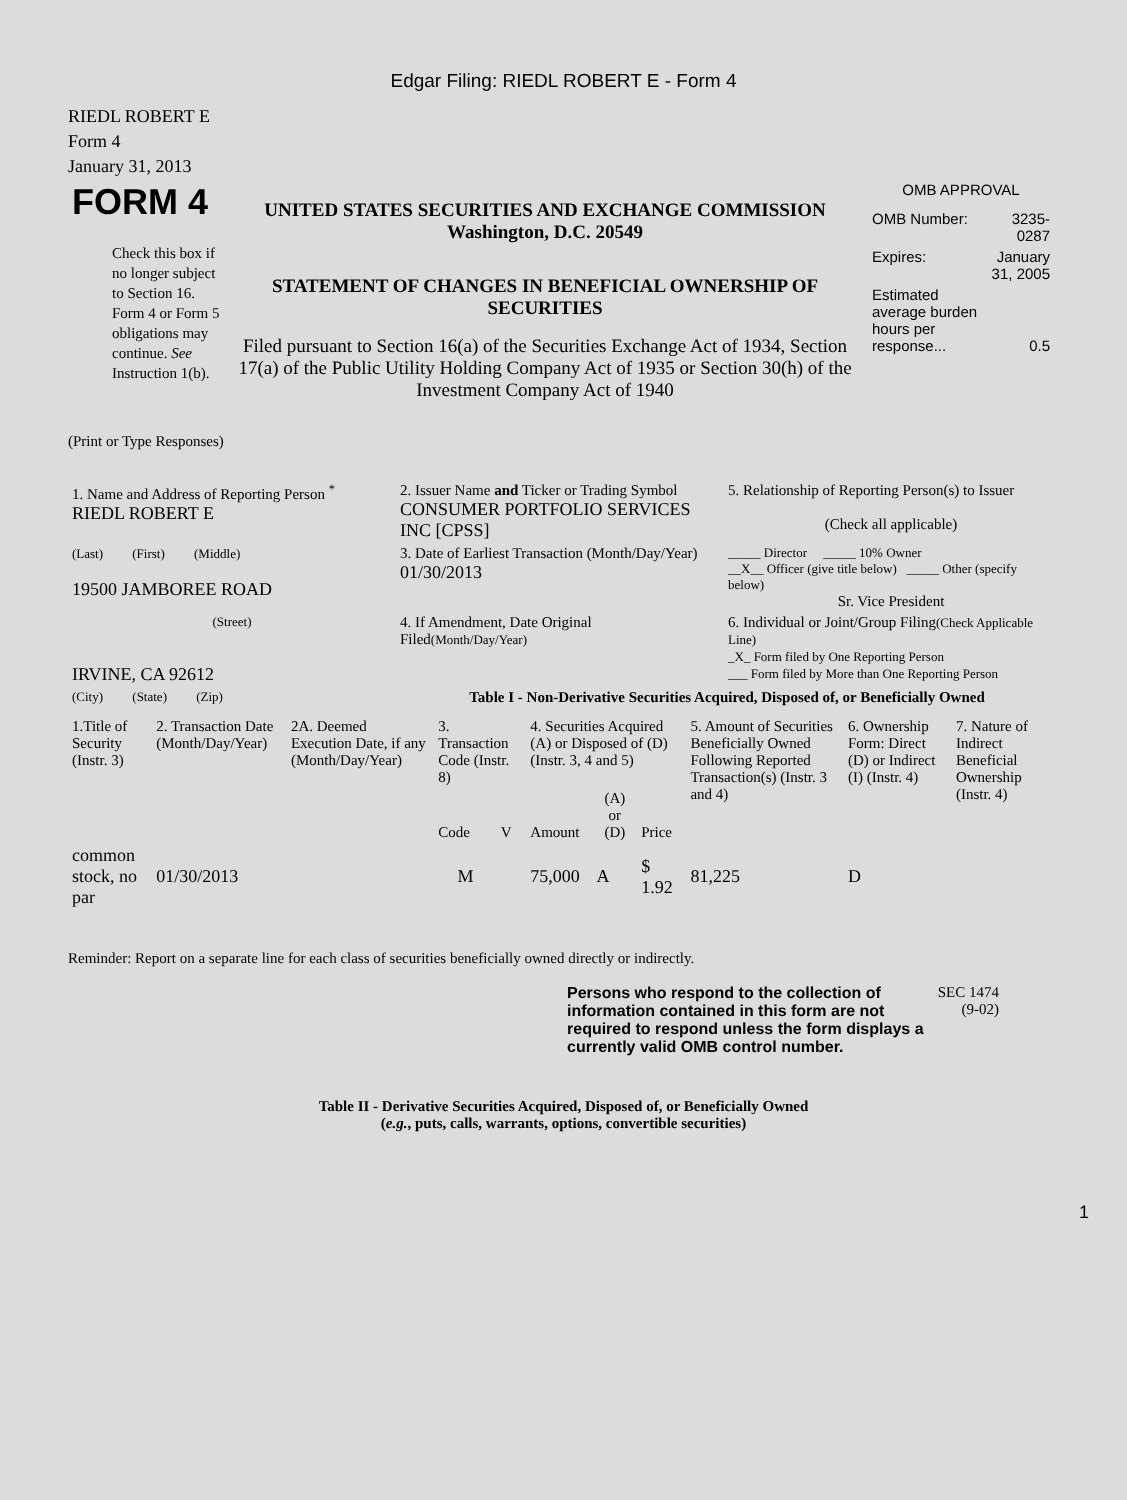Edgar Filing: RIEDL ROBERT E - Form 4
RIEDL ROBERT E
Form 4
January 31, 2013
| FORM 4 Check this box if no longer subject to Section 16. Form 4 or Form 5 obligations may continue. See Instruction 1(b). | UNITED STATES SECURITIES AND EXCHANGE COMMISSION Washington, D.C. 20549 STATEMENT OF CHANGES IN BENEFICIAL OWNERSHIP OF SECURITIES Filed pursuant to Section 16(a) of the Securities Exchange Act of 1934, Section 17(a) of the Public Utility Holding Company Act of 1935 or Section 30(h) of the Investment Company Act of 1940 | OMB APPROVAL / OMB Number: / 3235-0287 / / Expires: / January 31, 2005 / / Estimated average burden hours per response... / 0.5 / |
(Print or Type Responses)
| 1. Name and Address of Reporting Person <sup>*</sup> RIEDL ROBERT E | 2. Issuer Name and Ticker or Trading Symbol CONSUMER PORTFOLIO SERVICES INC [CPSS] | 5. Relationship of Reporting Person(s) to Issuer (Check all applicable) |
| (Last) (First) (Middle) 19500 JAMBOREE ROAD | 3. Date of Earliest Transaction (Month/Day/Year) 01/30/2013 | _____ Director _____ 10% Owner __X__ Officer (give title below) _____ Other (specify below) Sr. Vice President |
| (Street) IRVINE, CA 92612 | 4. If Amendment, Date Original Filed (Month/Day/Year) | 6. Individual or Joint/Group Filing (Check Applicable Line) _X_ Form filed by One Reporting Person ___ Form filed by More than One Reporting Person |
| (City) (State) (Zip) | Table I - Non-Derivative Securities Acquired, Disposed of, or Beneficially Owned | |
| 1.Title of Security (Instr. 3) | 2. Transaction Date (Month/Day/Year) | 2A. Deemed Execution Date, if any (Month/Day/Year) | 3. Transaction Code (Instr. 8) | | 4. Securities Acquired (A) or Disposed of (D) (Instr. 3, 4 and 5) | | | 5. Amount of Securities Beneficially Owned Following Reported Transaction(s) (Instr. 3 and 4) | 6. Ownership Form: Direct (D) or Indirect (I) (Instr. 4) | 7. Nature of Indirect Beneficial Ownership (Instr. 4) |
| --- | --- | --- | --- | --- | --- | --- | --- | --- | --- | --- |
| | | | Code | V | Amount | (A) or (D) | Price | | | |
| common stock, no par | 01/30/2013 | | M | | 75,000 | A | $ 1.92 | 81,225 | D | |
Reminder: Report on a separate line for each class of securities beneficially owned directly or indirectly.
| Persons who respond to the collection of information contained in this form are not required to respond unless the form displays a currently valid OMB control number. | SEC 1474 (9-02) |
Table II - Derivative Securities Acquired, Disposed of, or Beneficially Owned
(e.g., puts, calls, warrants, options, convertible securities)
1